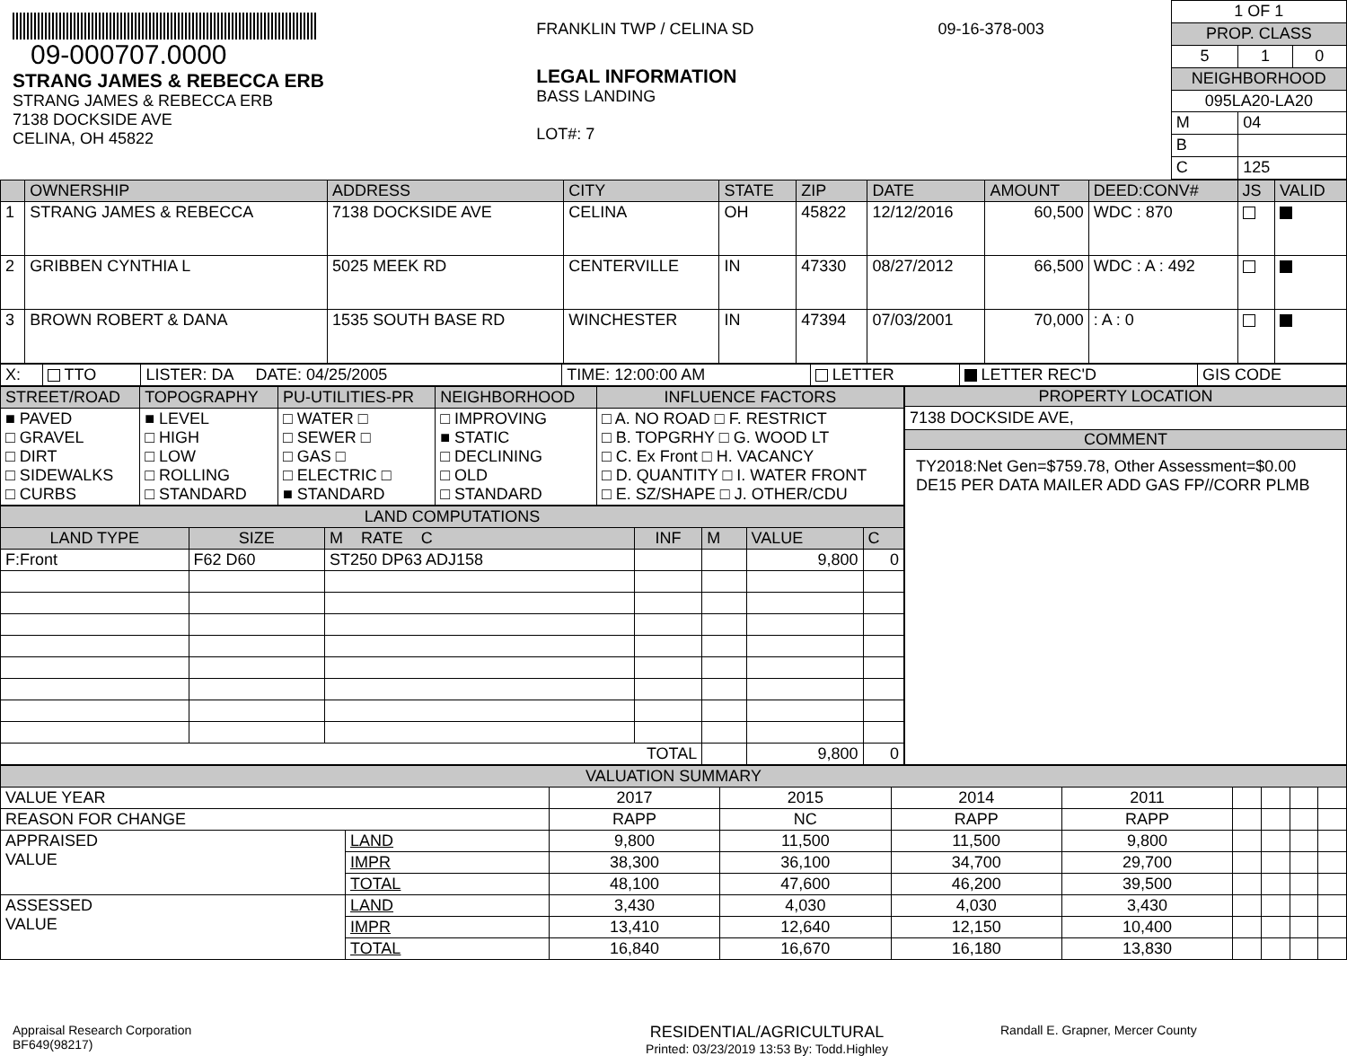09-000707.0000
STRANG JAMES & REBECCA ERB
STRANG JAMES & REBECCA ERB
7138 DOCKSIDE AVE
CELINA, OH 45822
FRANKLIN TWP / CELINA SD 09-16-378-003
LEGAL INFORMATION
BASS LANDING
LOT#: 7
| 1 OF 1 | | |
| PROP. CLASS | | |
| 5 | 1 | 0 |
| NEIGHBORHOOD | | |
| 095LA20-LA20 | | |
| M | 04 | |
| B | | |
| C | 125 | |
| | OWNERSHIP | ADDRESS | CITY | STATE | ZIP | DATE | AMOUNT | DEED:CONV# | JS | VALID |
| --- | --- | --- | --- | --- | --- | --- | --- | --- | --- | --- |
| 1 | STRANG JAMES & REBECCA | 7138 DOCKSIDE AVE | CELINA | OH | 45822 | 12/12/2016 | 60,500 | WDC : 870 | | |
| 2 | GRIBBEN CYNTHIA L | 5025 MEEK RD | CENTERVILLE | IN | 47330 | 08/27/2012 | 66,500 | WDC : A : 492 | | |
| 3 | BROWN ROBERT & DANA | 1535 SOUTH BASE RD | WINCHESTER | IN | 47394 | 07/03/2001 | 70,000 | : A : 0 | | |
| X: | TTO | LISTER: DA DATE: 04/25/2005 | TIME: 12:00:00 AM | LETTER | LETTER REC'D | GIS CODE |
| STREET/ROAD | TOPOGRAPHY | PU-UTILITIES-PR | NEIGHBORHOOD | INFLUENCE FACTORS |
| --- | --- | --- | --- | --- |
| ■ PAVED □ GRAVEL □ DIRT □ SIDEWALKS □ CURBS | ■ LEVEL □ HIGH □ LOW □ ROLLING □ STANDARD | □ WATER □ □ SEWER □ □ GAS □ □ ELECTRIC □ ■ STANDARD | □ IMPROVING ■ STATIC □ DECLINING □ OLD □ STANDARD | □ A. NO ROAD □ F. RESTRICT □ B. TOPGRHY □ G. WOOD LT □ C. Ex Front □ H. VACANCY □ D. QUANTITY □ I. WATER FRONT □ E. SZ/SHAPE □ J. OTHER/CDU |
| LAND COMPUTATIONS | | | | | | |
| --- | --- | --- | --- | --- | --- | --- |
| LAND TYPE | SIZE | M RATE C | INF | M | VALUE | C |
| F:Front | F62 D60 | ST250 DP63 ADJ158 | | | 9,800 | 0 |
| TOTAL | | | | | 9,800 | 0 |
PROPERTY LOCATION
7138 DOCKSIDE AVE,
COMMENT
TY2018:Net Gen=$759.78, Other Assessment=$0.00
DE15 PER DATA MAILER ADD GAS FP//CORR PLMB
| VALUATION SUMMARY | | | | | | | | | |
| --- | --- | --- | --- | --- | --- | --- | --- | --- | --- |
| VALUE YEAR | | 2017 | 2015 | 2014 | 2011 | | | | |
| REASON FOR CHANGE | | RAPP | NC | RAPP | RAPP | | | | |
| APPRAISED VALUE | LAND | 9,800 | 11,500 | 11,500 | 9,800 | | | | |
| | IMPR | 38,300 | 36,100 | 34,700 | 29,700 | | | | |
| | TOTAL | 48,100 | 47,600 | 46,200 | 39,500 | | | | |
| ASSESSED VALUE | LAND | 3,430 | 4,030 | 4,030 | 3,430 | | | | |
| | IMPR | 13,410 | 12,640 | 12,150 | 10,400 | | | | |
| | TOTAL | 16,840 | 16,670 | 16,180 | 13,830 | | | | |
Appraisal Research Corporation
BF649(98217)
RESIDENTIAL/AGRICULTURAL
Printed: 03/23/2019 13:53 By: Todd.Highley
Randall E. Grapner, Mercer County